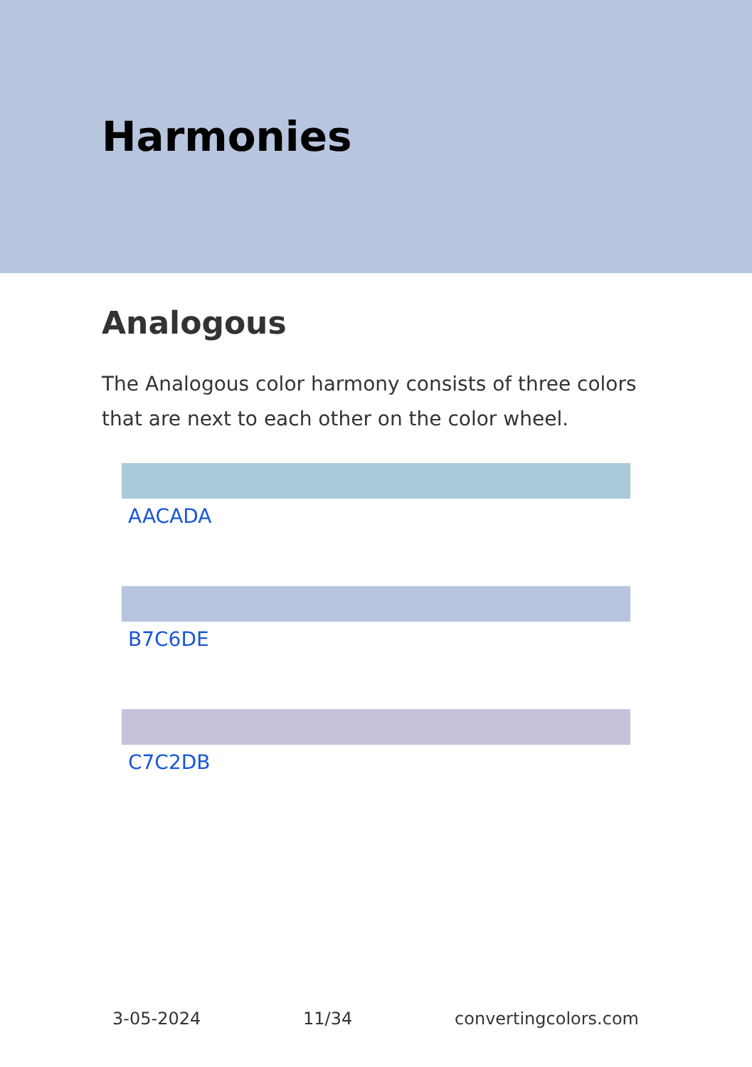Harmonies
Analogous
The Analogous color harmony consists of three colors that are next to each other on the color wheel.
AACADA
B7C6DE
C7C2DB
3-05-2024 11/34 convertingcolors.com